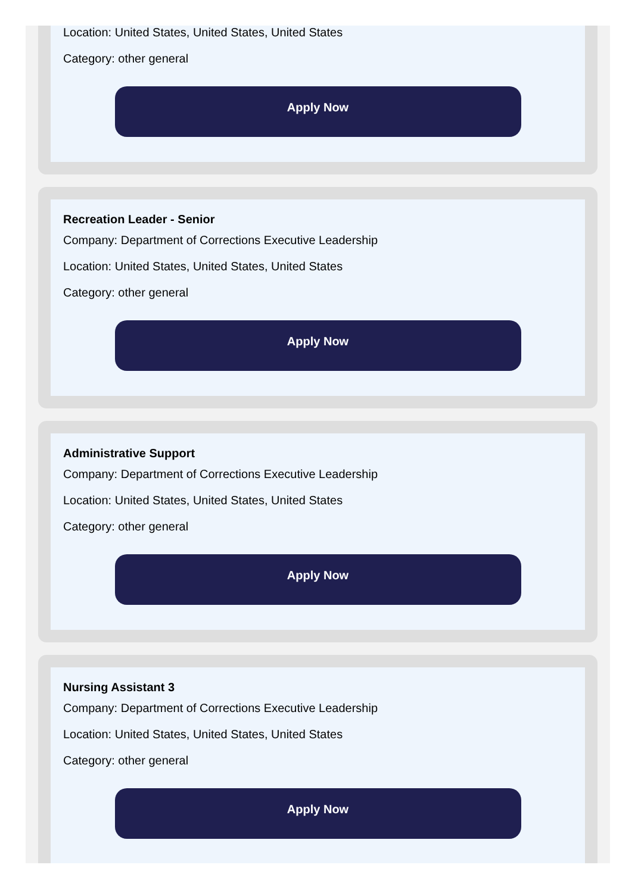Location: United States, United States, United States
Category: other general
Apply Now
Recreation Leader - Senior
Company: Department of Corrections Executive Leadership
Location: United States, United States, United States
Category: other general
Apply Now
Administrative Support
Company: Department of Corrections Executive Leadership
Location: United States, United States, United States
Category: other general
Apply Now
Nursing Assistant 3
Company: Department of Corrections Executive Leadership
Location: United States, United States, United States
Category: other general
Apply Now